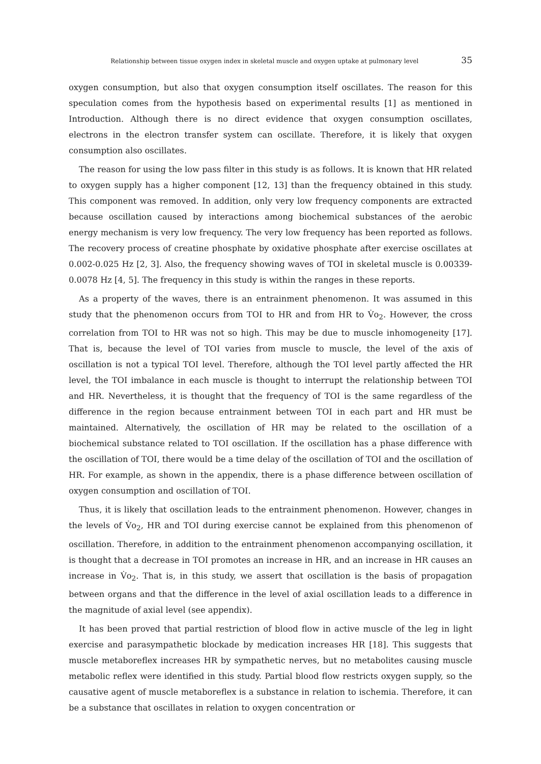Relationship between tissue oxygen index in skeletal muscle and oxygen uptake at pulmonary level 35
oxygen consumption, but also that oxygen consumption itself oscillates. The reason for this speculation comes from the hypothesis based on experimental results [1] as mentioned in Introduction. Although there is no direct evidence that oxygen consumption oscillates, electrons in the electron transfer system can oscillate. Therefore, it is likely that oxygen consumption also oscillates.
The reason for using the low pass filter in this study is as follows. It is known that HR related to oxygen supply has a higher component [12, 13] than the frequency obtained in this study. This component was removed. In addition, only very low frequency components are extracted because oscillation caused by interactions among biochemical substances of the aerobic energy mechanism is very low frequency. The very low frequency has been reported as follows. The recovery process of creatine phosphate by oxidative phosphate after exercise oscillates at 0.002-0.025 Hz [2, 3]. Also, the frequency showing waves of TOI in skeletal muscle is 0.00339-0.0078 Hz [4, 5]. The frequency in this study is within the ranges in these reports.
As a property of the waves, there is an entrainment phenomenon. It was assumed in this study that the phenomenon occurs from TOI to HR and from HR to V̇o<sub>2</sub>. However, the cross correlation from TOI to HR was not so high. This may be due to muscle inhomogeneity [17]. That is, because the level of TOI varies from muscle to muscle, the level of the axis of oscillation is not a typical TOI level. Therefore, although the TOI level partly affected the HR level, the TOI imbalance in each muscle is thought to interrupt the relationship between TOI and HR. Nevertheless, it is thought that the frequency of TOI is the same regardless of the difference in the region because entrainment between TOI in each part and HR must be maintained. Alternatively, the oscillation of HR may be related to the oscillation of a biochemical substance related to TOI oscillation. If the oscillation has a phase difference with the oscillation of TOI, there would be a time delay of the oscillation of TOI and the oscillation of HR. For example, as shown in the appendix, there is a phase difference between oscillation of oxygen consumption and oscillation of TOI.
Thus, it is likely that oscillation leads to the entrainment phenomenon. However, changes in the levels of V̇o<sub>2</sub>, HR and TOI during exercise cannot be explained from this phenomenon of oscillation. Therefore, in addition to the entrainment phenomenon accompanying oscillation, it is thought that a decrease in TOI promotes an increase in HR, and an increase in HR causes an increase in V̇o<sub>2</sub>. That is, in this study, we assert that oscillation is the basis of propagation between organs and that the difference in the level of axial oscillation leads to a difference in the magnitude of axial level (see appendix).
It has been proved that partial restriction of blood flow in active muscle of the leg in light exercise and parasympathetic blockade by medication increases HR [18]. This suggests that muscle metaboreflex increases HR by sympathetic nerves, but no metabolites causing muscle metabolic reflex were identified in this study. Partial blood flow restricts oxygen supply, so the causative agent of muscle metaboreflex is a substance in relation to ischemia. Therefore, it can be a substance that oscillates in relation to oxygen concentration or